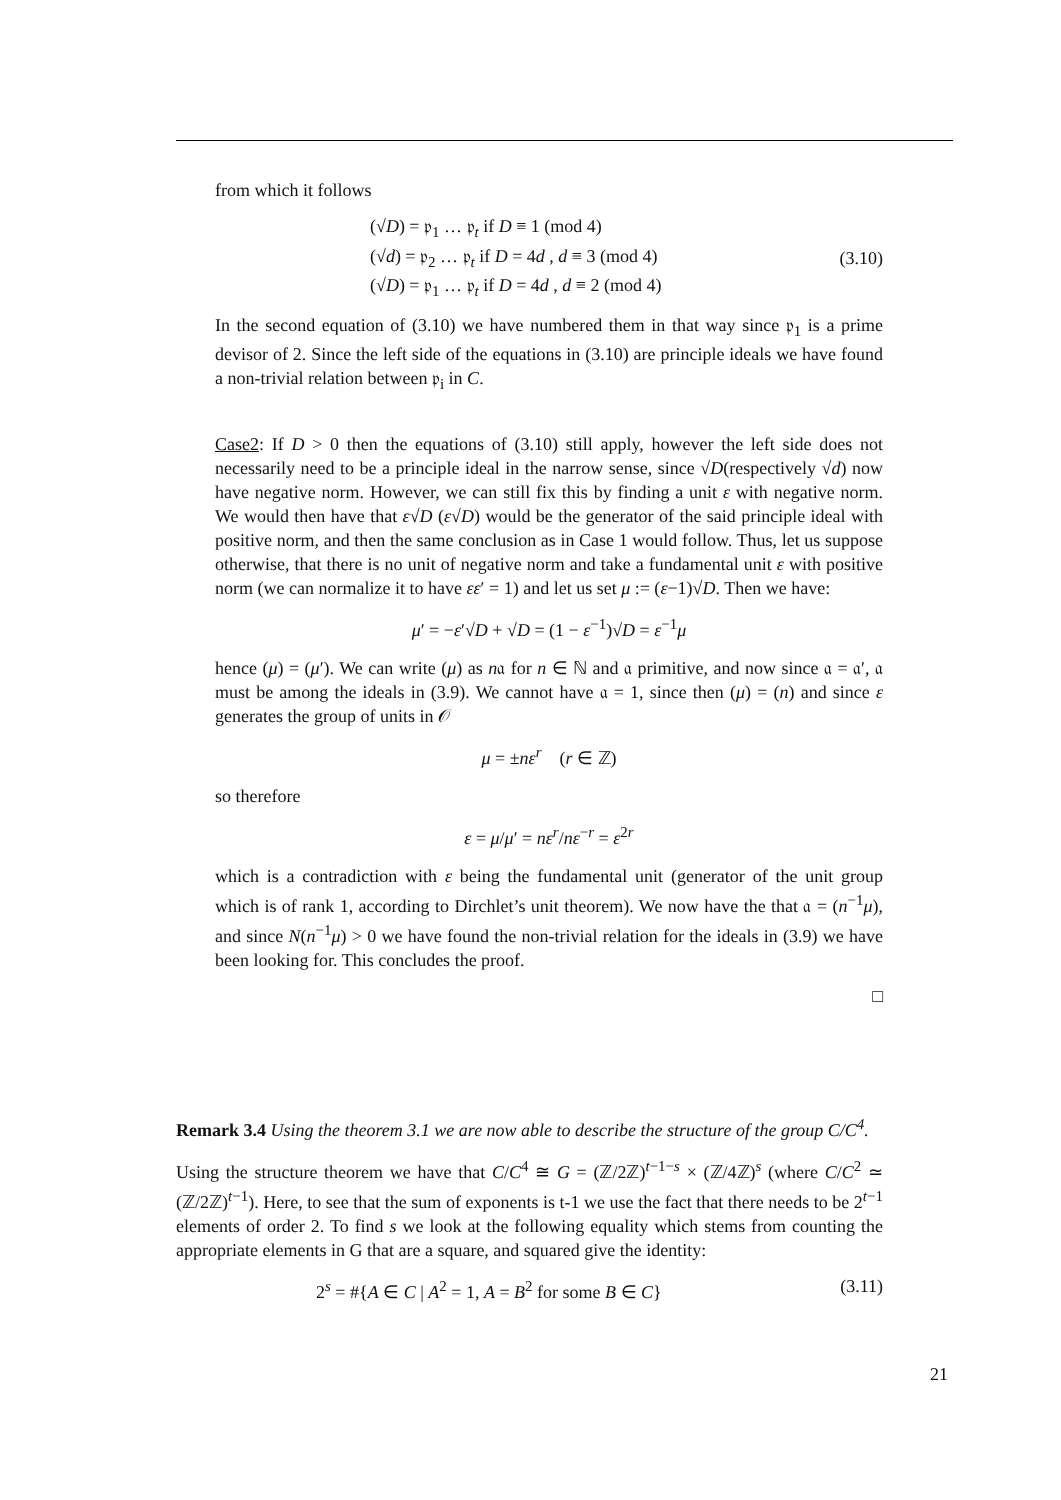from which it follows
(√D) = 𝔭<sub>1</sub> … 𝔭<sub>t</sub> if D ≡ 1 (mod 4)
(√d) = 𝔭<sub>2</sub> … 𝔭<sub>t</sub> if D = 4d , d ≡ 3 (mod 4)
(√D) = 𝔭<sub>1</sub> … 𝔭<sub>t</sub> if D = 4d , d ≡ 2 (mod 4)
(3.10)
In the second equation of (3.10) we have numbered them in that way since 𝔭<sub>1</sub> is a prime devisor of 2. Since the left side of the equations in (3.10) are principle ideals we have found a non-trivial relation between 𝔭<sub>i</sub> in C.
Case2: If D > 0 then the equations of (3.10) still apply, however the left side does not necessarily need to be a principle ideal in the narrow sense, since √D(respectively √d) now have negative norm. However, we can still fix this by finding a unit ε with negative norm. We would then have that ε√D (ε√D) would be the generator of the said principle ideal with positive norm, and then the same conclusion as in Case 1 would follow. Thus, let us suppose otherwise, that there is no unit of negative norm and take a fundamental unit ε with positive norm (we can normalize it to have εε′ = 1) and let us set μ := (ε−1)√D. Then we have:
μ′ = −ε′√D + √D = (1 − ε<sup>−1</sup>)√D = ε<sup>−1</sup>μ
hence (μ) = (μ′). We can write (μ) as n𝔞 for n ∈ ℕ and 𝔞 primitive, and now since 𝔞 = 𝔞′, 𝔞 must be among the ideals in (3.9). We cannot have 𝔞 = 1, since then (μ) = (n) and since ε generates the group of units in 𝒪
μ = ±nε<sup>r</sup> (r ∈ ℤ)
so therefore
ε = μ/μ′ = nε<sup>r</sup>/nε<sup>−r</sup> = ε<sup>2r</sup>
which is a contradiction with ε being the fundamental unit (generator of the unit group which is of rank 1, according to Dirchlet’s unit theorem). We now have the that 𝔞 = (n<sup>−1</sup>μ), and since N(n<sup>−1</sup>μ) > 0 we have found the non-trivial relation for the ideals in (3.9) we have been looking for. This concludes the proof.
□
Remark 3.4 Using the theorem 3.1 we are now able to describe the structure of the group C/C<sup>4</sup>.
Using the structure theorem we have that C/C<sup>4</sup> ≅ G = (ℤ/2ℤ)<sup>t−1−s</sup> × (ℤ/4ℤ)<sup>s</sup> (where C/C<sup>2</sup> ≃ (ℤ/2ℤ)<sup>t−1</sup>). Here, to see that the sum of exponents is t-1 we use the fact that there needs to be 2<sup>t−1</sup> elements of order 2. To find s we look at the following equality which stems from counting the appropriate elements in G that are a square, and squared give the identity:
2<sup>s</sup> = #{A ∈ C | A<sup>2</sup> = 1, A = B<sup>2</sup> for some B ∈ C}
(3.11)
21